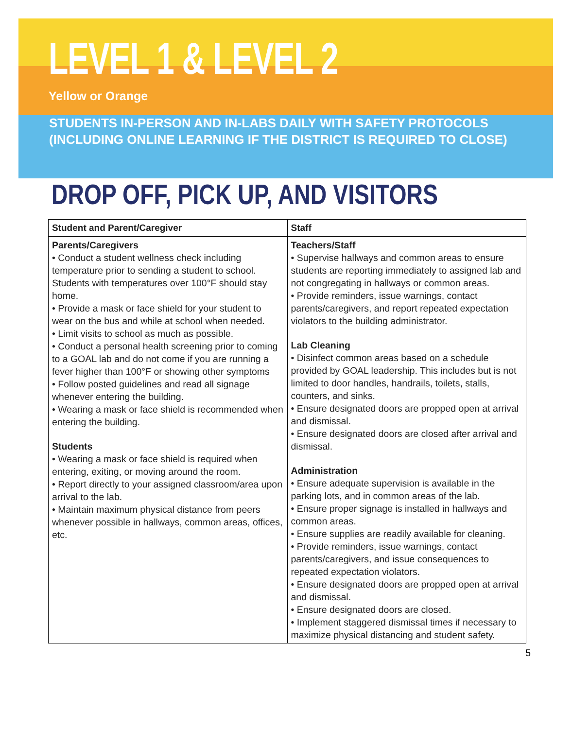LEVEL 1 & LEVEL 2
Yellow or Orange
STUDENTS IN-PERSON AND IN-LABS DAILY WITH SAFETY PROTOCOLS
(INCLUDING ONLINE LEARNING IF THE DISTRICT IS REQUIRED TO CLOSE)
DROP OFF, PICK UP, AND VISITORS
| Student and Parent/Caregiver | Staff |
| --- | --- |
| Parents/Caregivers • Conduct a student wellness check including temperature prior to sending a student to school. Students with temperatures over 100°F should stay home. • Provide a mask or face shield for your student to wear on the bus and while at school when needed. • Limit visits to school as much as possible. • Conduct a personal health screening prior to coming to a GOAL lab and do not come if you are running a fever higher than 100°F or showing other symptoms • Follow posted guidelines and read all signage whenever entering the building. • Wearing a mask or face shield is recommended when entering the building. Students • Wearing a mask or face shield is required when entering, exiting, or moving around the room. • Report directly to your assigned classroom/area upon arrival to the lab. • Maintain maximum physical distance from peers whenever possible in hallways, common areas, offices, etc. | Teachers/Staff • Supervise hallways and common areas to ensure students are reporting immediately to assigned lab and not congregating in hallways or common areas. • Provide reminders, issue warnings, contact parents/caregivers, and report repeated expectation violators to the building administrator. Lab Cleaning • Disinfect common areas based on a schedule provided by GOAL leadership. This includes but is not limited to door handles, handrails, toilets, stalls, counters, and sinks. • Ensure designated doors are propped open at arrival and dismissal. • Ensure designated doors are closed after arrival and dismissal. Administration • Ensure adequate supervision is available in the parking lots, and in common areas of the lab. • Ensure proper signage is installed in hallways and common areas. • Ensure supplies are readily available for cleaning. • Provide reminders, issue warnings, contact parents/caregivers, and issue consequences to repeated expectation violators. • Ensure designated doors are propped open at arrival and dismissal. • Ensure designated doors are closed. • Implement staggered dismissal times if necessary to maximize physical distancing and student safety. |
5